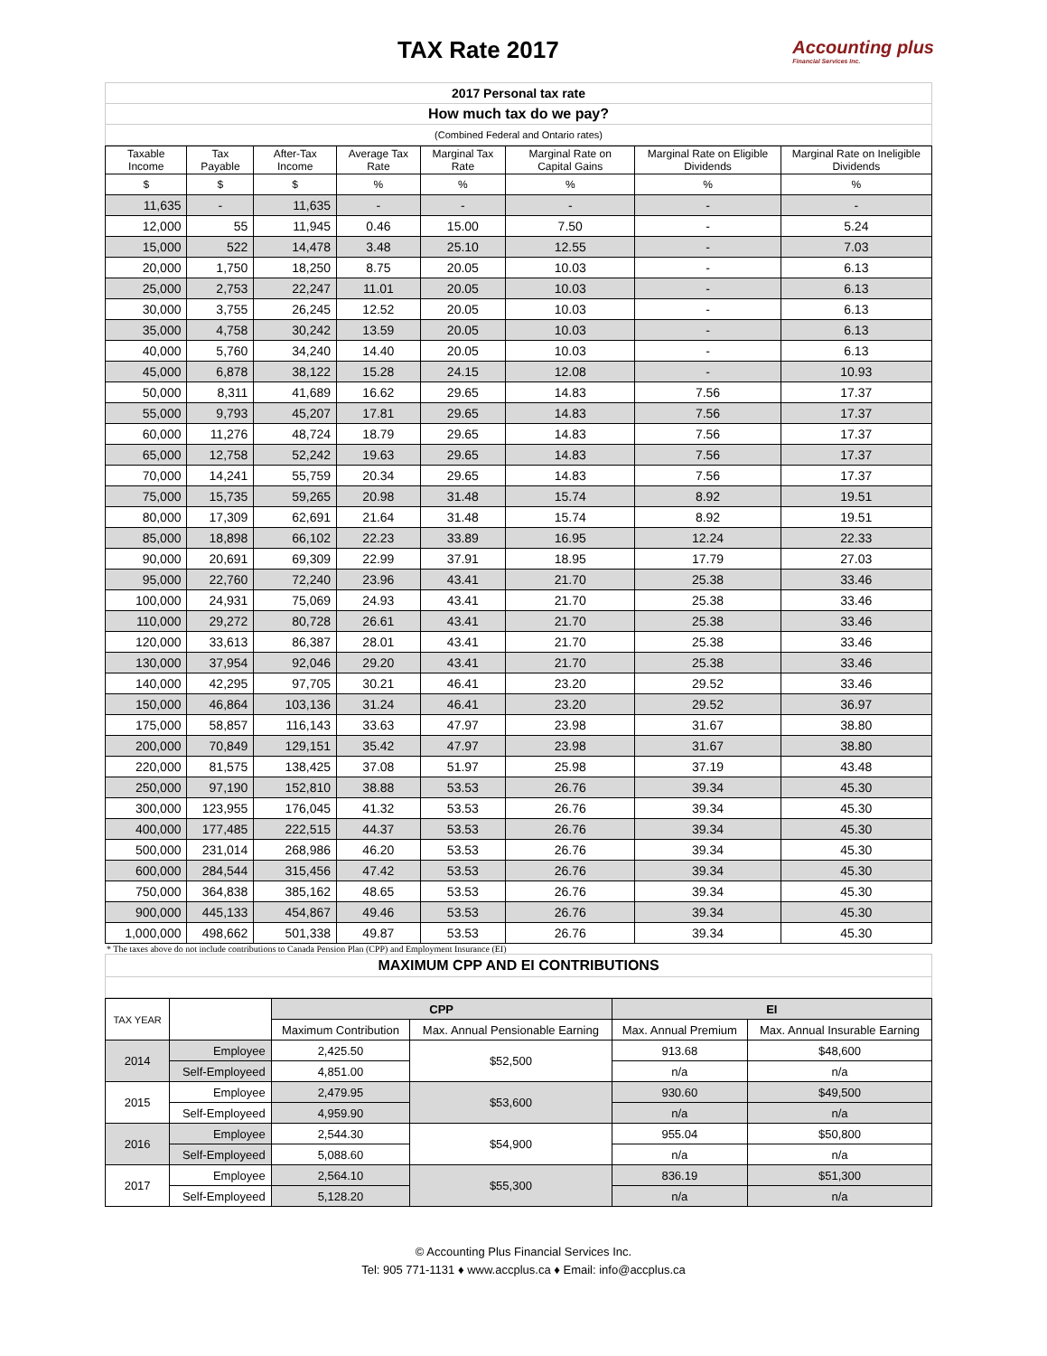TAX Rate 2017
Accounting plus
Financial Services Inc.
| 2017 Personal tax rate |
| How much tax do we pay? |
| (Combined Federal and Ontario rates) |
| Taxable Income | Tax Payable | After-Tax Income | Average Tax Rate | Marginal Tax Rate | Marginal Rate on Capital Gains | Marginal Rate on Eligible Dividends | Marginal Rate on Ineligible Dividends |
| --- | --- | --- | --- | --- | --- | --- | --- |
| $ | $ | $ | % | % | % | % | % |
| 11,635 | - | 11,635 | - | - | - | - | - |
| 12,000 | 55 | 11,945 | 0.46 | 15.00 | 7.50 | - | 5.24 |
| 15,000 | 522 | 14,478 | 3.48 | 25.10 | 12.55 | - | 7.03 |
| 20,000 | 1,750 | 18,250 | 8.75 | 20.05 | 10.03 | - | 6.13 |
| 25,000 | 2,753 | 22,247 | 11.01 | 20.05 | 10.03 | - | 6.13 |
| 30,000 | 3,755 | 26,245 | 12.52 | 20.05 | 10.03 | - | 6.13 |
| 35,000 | 4,758 | 30,242 | 13.59 | 20.05 | 10.03 | - | 6.13 |
| 40,000 | 5,760 | 34,240 | 14.40 | 20.05 | 10.03 | - | 6.13 |
| 45,000 | 6,878 | 38,122 | 15.28 | 24.15 | 12.08 | - | 10.93 |
| 50,000 | 8,311 | 41,689 | 16.62 | 29.65 | 14.83 | 7.56 | 17.37 |
| 55,000 | 9,793 | 45,207 | 17.81 | 29.65 | 14.83 | 7.56 | 17.37 |
| 60,000 | 11,276 | 48,724 | 18.79 | 29.65 | 14.83 | 7.56 | 17.37 |
| 65,000 | 12,758 | 52,242 | 19.63 | 29.65 | 14.83 | 7.56 | 17.37 |
| 70,000 | 14,241 | 55,759 | 20.34 | 29.65 | 14.83 | 7.56 | 17.37 |
| 75,000 | 15,735 | 59,265 | 20.98 | 31.48 | 15.74 | 8.92 | 19.51 |
| 80,000 | 17,309 | 62,691 | 21.64 | 31.48 | 15.74 | 8.92 | 19.51 |
| 85,000 | 18,898 | 66,102 | 22.23 | 33.89 | 16.95 | 12.24 | 22.33 |
| 90,000 | 20,691 | 69,309 | 22.99 | 37.91 | 18.95 | 17.79 | 27.03 |
| 95,000 | 22,760 | 72,240 | 23.96 | 43.41 | 21.70 | 25.38 | 33.46 |
| 100,000 | 24,931 | 75,069 | 24.93 | 43.41 | 21.70 | 25.38 | 33.46 |
| 110,000 | 29,272 | 80,728 | 26.61 | 43.41 | 21.70 | 25.38 | 33.46 |
| 120,000 | 33,613 | 86,387 | 28.01 | 43.41 | 21.70 | 25.38 | 33.46 |
| 130,000 | 37,954 | 92,046 | 29.20 | 43.41 | 21.70 | 25.38 | 33.46 |
| 140,000 | 42,295 | 97,705 | 30.21 | 46.41 | 23.20 | 29.52 | 33.46 |
| 150,000 | 46,864 | 103,136 | 31.24 | 46.41 | 23.20 | 29.52 | 36.97 |
| 175,000 | 58,857 | 116,143 | 33.63 | 47.97 | 23.98 | 31.67 | 38.80 |
| 200,000 | 70,849 | 129,151 | 35.42 | 47.97 | 23.98 | 31.67 | 38.80 |
| 220,000 | 81,575 | 138,425 | 37.08 | 51.97 | 25.98 | 37.19 | 43.48 |
| 250,000 | 97,190 | 152,810 | 38.88 | 53.53 | 26.76 | 39.34 | 45.30 |
| 300,000 | 123,955 | 176,045 | 41.32 | 53.53 | 26.76 | 39.34 | 45.30 |
| 400,000 | 177,485 | 222,515 | 44.37 | 53.53 | 26.76 | 39.34 | 45.30 |
| 500,000 | 231,014 | 268,986 | 46.20 | 53.53 | 26.76 | 39.34 | 45.30 |
| 600,000 | 284,544 | 315,456 | 47.42 | 53.53 | 26.76 | 39.34 | 45.30 |
| 750,000 | 364,838 | 385,162 | 48.65 | 53.53 | 26.76 | 39.34 | 45.30 |
| 900,000 | 445,133 | 454,867 | 49.46 | 53.53 | 26.76 | 39.34 | 45.30 |
| 1,000,000 | 498,662 | 501,338 | 49.87 | 53.53 | 26.76 | 39.34 | 45.30 |
* The taxes above do not include contributions to Canada Pension Plan (CPP) and Employment Insurance (EI)
| MAXIMUM CPP AND EI CONTRIBUTIONS |
| TAX YEAR | | CPP | | EI | |
| --- | --- | --- | --- | --- | --- |
| | | Maximum Contribution | Max. Annual Pensionable Earning | Max. Annual Premium | Max. Annual Insurable Earning |
| 2014 | Employee | 2,425.50 | $52,500 | 913.68 | $48,600 |
| | Self-Employeed | 4,851.00 | | n/a | n/a |
| 2015 | Employee | 2,479.95 | $53,600 | 930.60 | $49,500 |
| | Self-Employeed | 4,959.90 | | n/a | n/a |
| 2016 | Employee | 2,544.30 | $54,900 | 955.04 | $50,800 |
| | Self-Employeed | 5,088.60 | | n/a | n/a |
| 2017 | Employee | 2,564.10 | $55,300 | 836.19 | $51,300 |
| | Self-Employeed | 5,128.20 | | n/a | n/a |
© Accounting Plus Financial Services Inc.
Tel: 905 771-1131 ♦ www.accplus.ca ♦ Email: info@accplus.ca